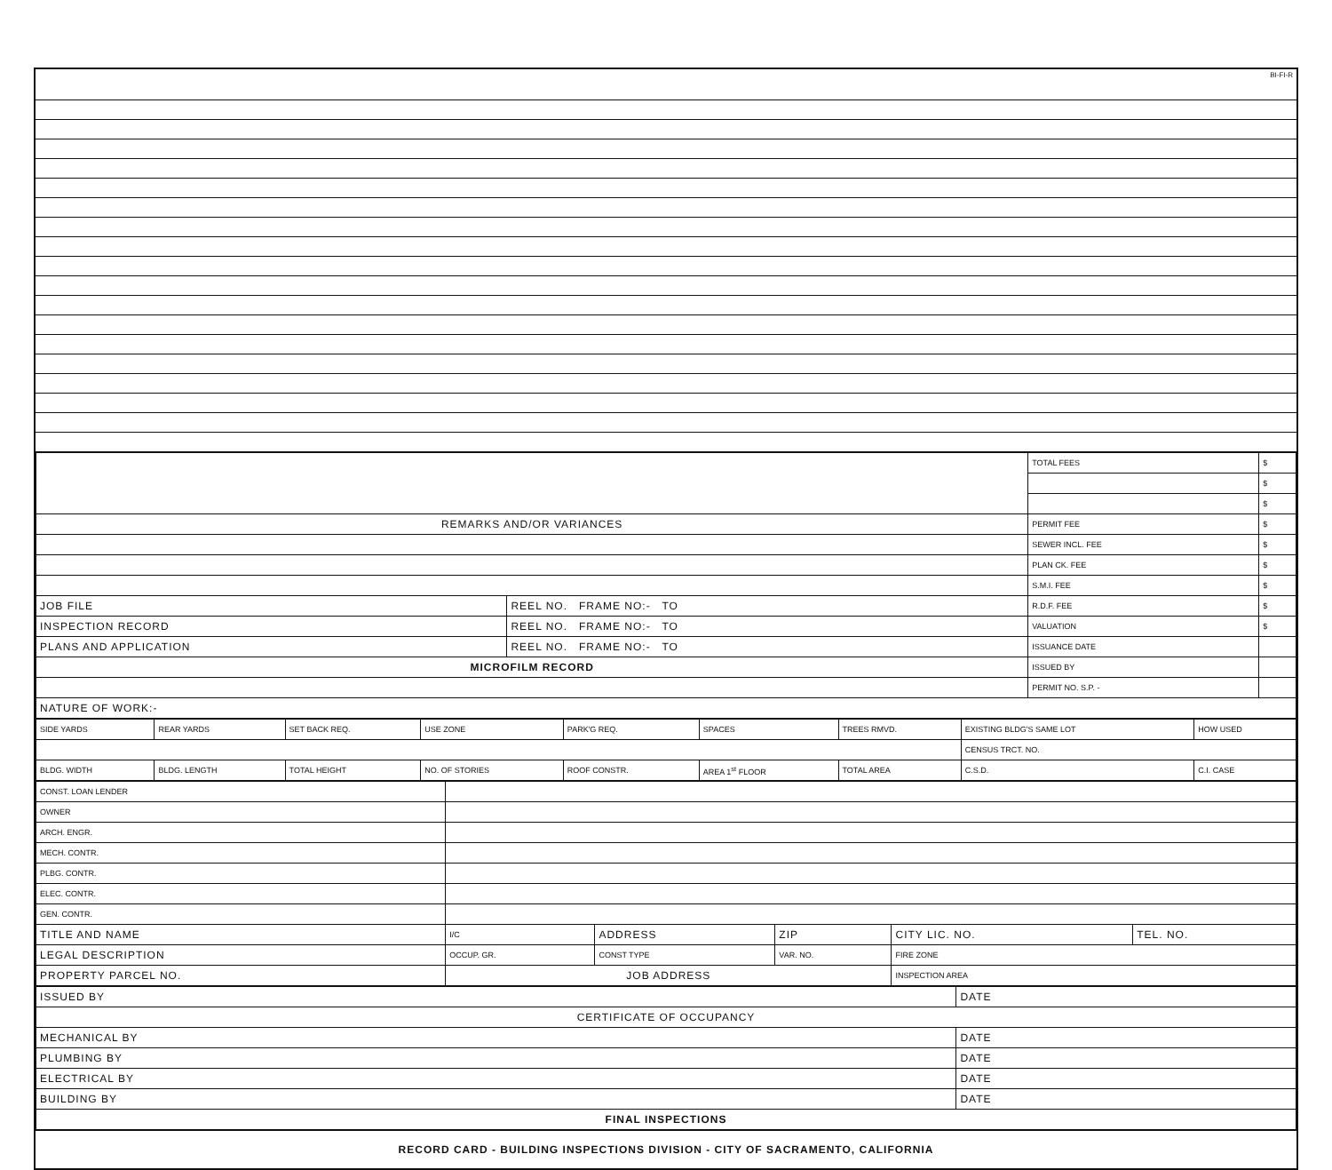BI-FI-R
| | | TOTAL FEES | $ |
| | | | $ |
| | | | $ |
| REMARKS AND/OR VARIANCES | | PERMIT FEE | $ |
| | | SEWER INCL. FEE | $ |
| | | PLAN CK. FEE | $ |
| | | S.M.I. FEE | $ |
| JOB FILE | REEL NO. FRAME NO:- TO | R.D.F. FEE | $ |
| INSPECTION RECORD | REEL NO. FRAME NO:- TO | VALUATION | $ |
| PLANS AND APPLICATION | REEL NO. FRAME NO:- TO | ISSUANCE DATE | |
| MICROFILM RECORD | | ISSUED BY | |
| | | PERMIT NO. S.P. - | |
| NATURE OF WORK:- | | | |
| SIDE YARDS | REAR YARDS | SET BACK REQ. | USE ZONE | PARK'G REQ. | SPACES | TREES RMVD. | EXISTING BLDG'S SAME LOT | HOW USED |
| | | | | | | | CENSUS TRCT. NO. | |
| BLDG. WIDTH | BLDG. LENGTH | TOTAL HEIGHT | NO. OF STORIES | ROOF CONSTR. | AREA 1<sup>st</sup> FLOOR | TOTAL AREA | C.S.D. | C.I. CASE |
| CONST. LOAN LENDER | | | | | |
| OWNER | | | | | |
| ARCH. ENGR. | | | | | |
| MECH. CONTR. | | | | | |
| PLBG. CONTR. | | | | | |
| ELEC. CONTR. | | | | | |
| GEN. CONTR. | | | | | |
| TITLE AND NAME | I/C | ADDRESS | ZIP | CITY LIC. NO. | TEL. NO. |
| LEGAL DESCRIPTION | OCCUP. GR. | CONST TYPE | VAR. NO. | FIRE ZONE | |
| PROPERTY PARCEL NO. | JOB ADDRESS | | | INSPECTION AREA | |
| ISSUED BY | DATE |
| CERTIFICATE OF OCCUPANCY | |
| MECHANICAL BY | DATE |
| PLUMBING BY | DATE |
| ELECTRICAL BY | DATE |
| BUILDING BY | DATE |
| FINAL INSPECTIONS | |
RECORD CARD - BUILDING INSPECTIONS DIVISION - CITY OF SACRAMENTO, CALIFORNIA